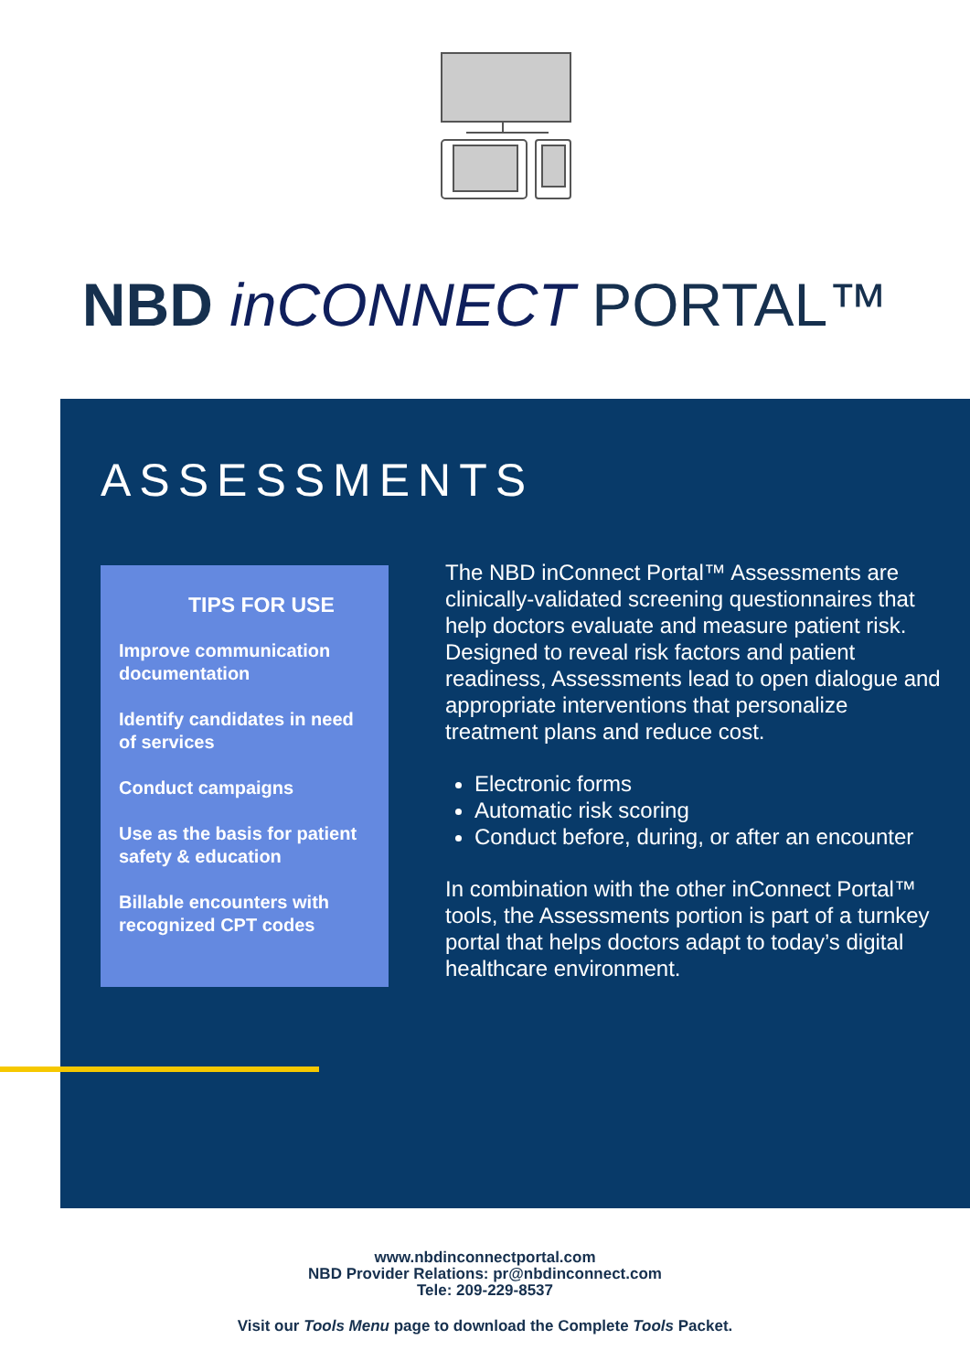NBD inCONNECT PORTAL™
ASSESSMENTS
TIPS FOR USE
Improve communication documentation
Identify candidates in need of services
Conduct campaigns
Use as the basis for patient safety & education
Billable encounters with recognized CPT codes
The NBD inConnect Portal™ Assessments are clinically-validated screening questionnaires that help doctors evaluate and measure patient risk. Designed to reveal risk factors and patient readiness, Assessments lead to open dialogue and appropriate interventions that personalize treatment plans and reduce cost.
Electronic forms
Automatic risk scoring
Conduct before, during, or after an encounter
In combination with the other inConnect Portal™ tools, the Assessments portion is part of a turnkey portal that helps doctors adapt to today’s digital healthcare environment.
www.nbdinconnectportal.com
NBD Provider Relations: pr@nbdinconnect.com
Tele: 209-229-8537
Visit our Tools Menu page to download the Complete Tools Packet.